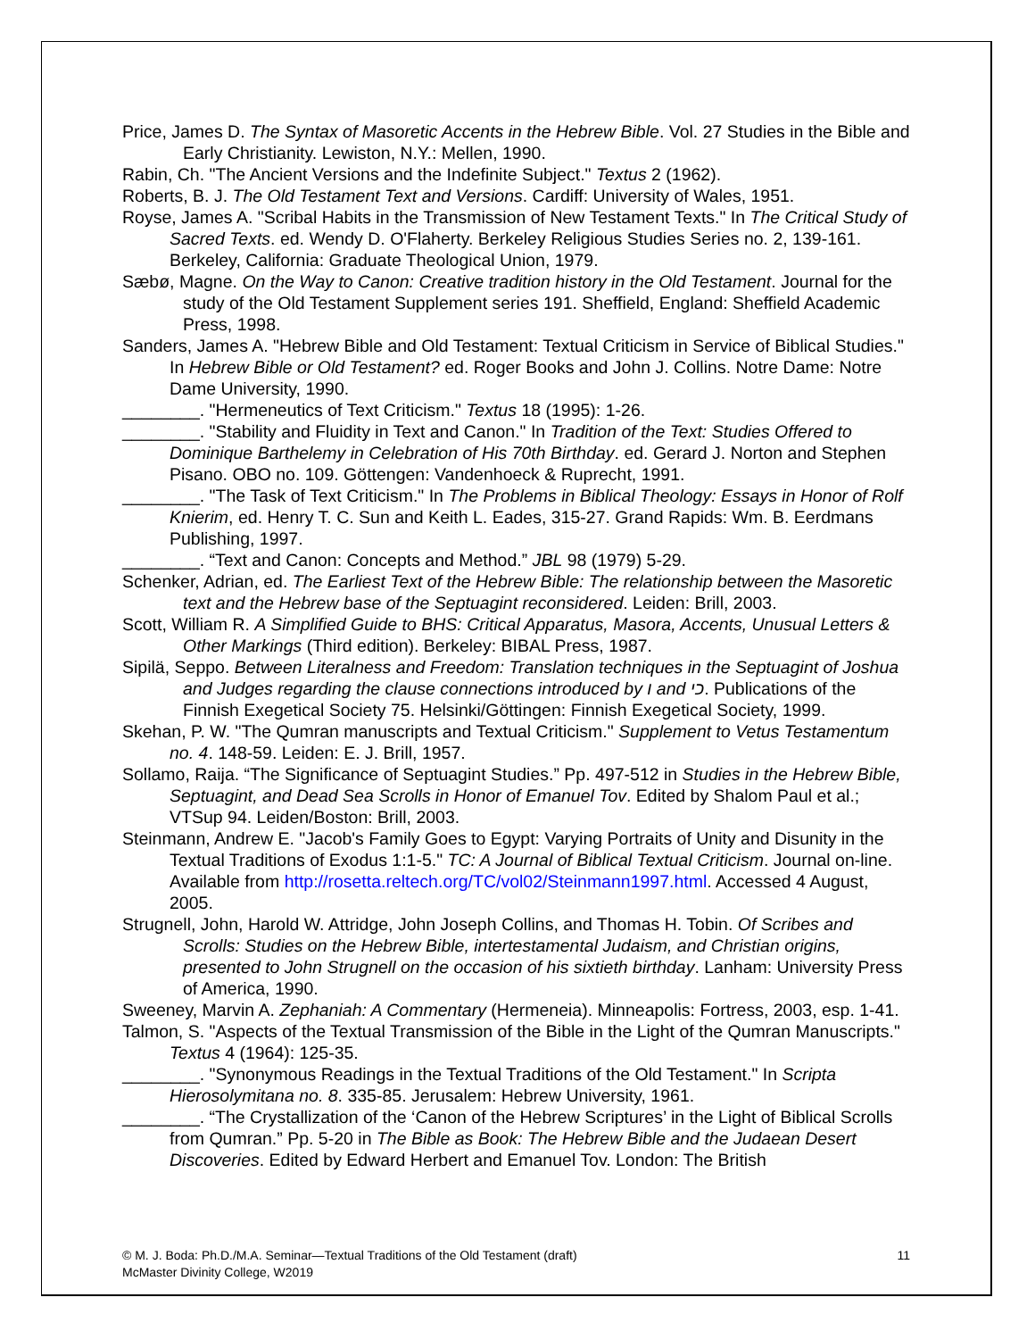Price, James D. The Syntax of Masoretic Accents in the Hebrew Bible. Vol. 27 Studies in the Bible and Early Christianity. Lewiston, N.Y.: Mellen, 1990.
Rabin, Ch. "The Ancient Versions and the Indefinite Subject." Textus 2 (1962).
Roberts, B. J. The Old Testament Text and Versions. Cardiff: University of Wales, 1951.
Royse, James A. "Scribal Habits in the Transmission of New Testament Texts." In The Critical Study of Sacred Texts. ed. Wendy D. O'Flaherty. Berkeley Religious Studies Series no. 2, 139-161. Berkeley, California: Graduate Theological Union, 1979.
Sæbø, Magne. On the Way to Canon: Creative tradition history in the Old Testament. Journal for the study of the Old Testament Supplement series 191. Sheffield, England: Sheffield Academic Press, 1998.
Sanders, James A. "Hebrew Bible and Old Testament: Textual Criticism in Service of Biblical Studies." In Hebrew Bible or Old Testament? ed. Roger Books and John J. Collins. Notre Dame: Notre Dame University, 1990.
________. "Hermeneutics of Text Criticism." Textus 18 (1995): 1-26.
________. "Stability and Fluidity in Text and Canon." In Tradition of the Text: Studies Offered to Dominique Barthelemy in Celebration of His 70th Birthday. ed. Gerard J. Norton and Stephen Pisano. OBO no. 109. Göttengen: Vandenhoeck & Ruprecht, 1991.
________. "The Task of Text Criticism." In The Problems in Biblical Theology: Essays in Honor of Rolf Knierim, ed. Henry T. C. Sun and Keith L. Eades, 315-27. Grand Rapids: Wm. B. Eerdmans Publishing, 1997.
________. “Text and Canon: Concepts and Method.” JBL 98 (1979) 5-29.
Schenker, Adrian, ed. The Earliest Text of the Hebrew Bible: The relationship between the Masoretic text and the Hebrew base of the Septuagint reconsidered. Leiden: Brill, 2003.
Scott, William R. A Simplified Guide to BHS: Critical Apparatus, Masora, Accents, Unusual Letters & Other Markings (Third edition). Berkeley: BIBAL Press, 1987.
Sipilä, Seppo. Between Literalness and Freedom: Translation techniques in the Septuagint of Joshua and Judges regarding the clause connections introduced by ו and כי. Publications of the Finnish Exegetical Society 75. Helsinki/Göttingen: Finnish Exegetical Society, 1999.
Skehan, P. W. "The Qumran manuscripts and Textual Criticism." Supplement to Vetus Testamentum no. 4. 148-59. Leiden: E. J. Brill, 1957.
Sollamo, Raija. “The Significance of Septuagint Studies.” Pp. 497-512 in Studies in the Hebrew Bible, Septuagint, and Dead Sea Scrolls in Honor of Emanuel Tov. Edited by Shalom Paul et al.; VTSup 94. Leiden/Boston: Brill, 2003.
Steinmann, Andrew E. "Jacob's Family Goes to Egypt: Varying Portraits of Unity and Disunity in the Textual Traditions of Exodus 1:1-5." TC: A Journal of Biblical Textual Criticism. Journal on-line. Available from http://rosetta.reltech.org/TC/vol02/Steinmann1997.html. Accessed 4 August, 2005.
Strugnell, John, Harold W. Attridge, John Joseph Collins, and Thomas H. Tobin. Of Scribes and Scrolls: Studies on the Hebrew Bible, intertestamental Judaism, and Christian origins, presented to John Strugnell on the occasion of his sixtieth birthday. Lanham: University Press of America, 1990.
Sweeney, Marvin A. Zephaniah: A Commentary (Hermeneia). Minneapolis: Fortress, 2003, esp. 1-41.
Talmon, S. "Aspects of the Textual Transmission of the Bible in the Light of the Qumran Manuscripts." Textus 4 (1964): 125-35.
________. "Synonymous Readings in the Textual Traditions of the Old Testament." In Scripta Hierosolymitana no. 8. 335-85. Jerusalem: Hebrew University, 1961.
________. “The Crystallization of the ‘Canon of the Hebrew Scriptures’ in the Light of Biblical Scrolls from Qumran.” Pp. 5-20 in The Bible as Book: The Hebrew Bible and the Judaean Desert Discoveries. Edited by Edward Herbert and Emanuel Tov. London: The British
© M. J. Boda: Ph.D./M.A. Seminar—Textual Traditions of the Old Testament (draft)
McMaster Divinity College, W2019
11